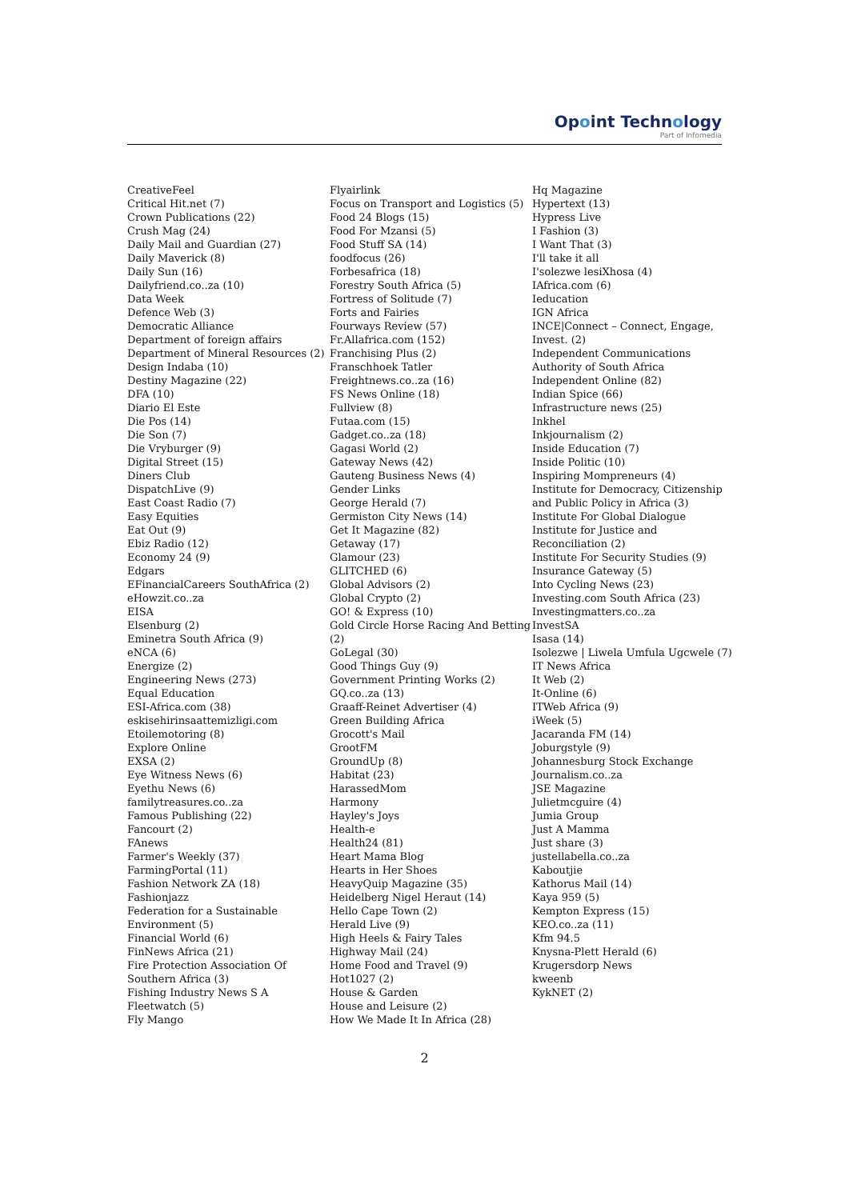Opoint Technology
Part of Infomedia
CreativeFeel
Critical Hit.net (7)
Crown Publications (22)
Crush Mag (24)
Daily Mail and Guardian (27)
Daily Maverick (8)
Daily Sun (16)
Dailyfriend.co..za (10)
Data Week
Defence Web (3)
Democratic Alliance
Department of foreign affairs
Department of Mineral Resources (2)
Design Indaba (10)
Destiny Magazine (22)
DFA (10)
Diario El Este
Die Pos (14)
Die Son (7)
Die Vryburger (9)
Digital Street (15)
Diners Club
DispatchLive (9)
East Coast Radio (7)
Easy Equities
Eat Out (9)
Ebiz Radio (12)
Economy 24 (9)
Edgars
EFinancialCareers SouthAfrica (2)
eHowzit.co..za
EISA
Elsenburg (2)
Eminetra South Africa (9)
eNCA (6)
Energize (2)
Engineering News (273)
Equal Education
ESI-Africa.com (38)
eskisehirinsaattemizligi.com
Etoilemotoring (8)
Explore Online
EXSA (2)
Eye Witness News (6)
Eyethu News (6)
familytreasures.co..za
Famous Publishing (22)
Fancourt (2)
FAnews
Farmer's Weekly (37)
FarmingPortal (11)
Fashion Network ZA (18)
Fashionjazz
Federation for a Sustainable Environment (5)
Financial World (6)
FinNews Africa (21)
Fire Protection Association Of Southern Africa (3)
Fishing Industry News S A
Fleetwatch (5)
Fly Mango
Flyairlink
Focus on Transport and Logistics (5)
Food 24 Blogs (15)
Food For Mzansi (5)
Food Stuff SA (14)
foodfocus (26)
Forbesafrica (18)
Forestry South Africa (5)
Fortress of Solitude (7)
Forts and Fairies
Fourways Review (57)
Fr.Allafrica.com (152)
Franchising Plus (2)
Franschhoek Tatler
Freightnews.co..za (16)
FS News Online (18)
Fullview (8)
Futaa.com (15)
Gadget.co..za (18)
Gagasi World (2)
Gateway News (42)
Gauteng Business News (4)
Gender Links
George Herald (7)
Germiston City News (14)
Get It Magazine (82)
Getaway (17)
Glamour (23)
GLITCHED (6)
Global Advisors (2)
Global Crypto (2)
GO! & Express (10)
Gold Circle Horse Racing And Betting (2)
GoLegal (30)
Good Things Guy (9)
Government Printing Works (2)
GQ.co..za (13)
Graaff-Reinet Advertiser (4)
Green Building Africa
Grocott's Mail
GrootFM
GroundUp (8)
Habitat (23)
HarassedMom
Harmony
Hayley's Joys
Health-e
Health24 (81)
Heart Mama Blog
Hearts in Her Shoes
HeavyQuip Magazine (35)
Heidelberg Nigel Heraut (14)
Hello Cape Town (2)
Herald Live (9)
High Heels & Fairy Tales
Highway Mail (24)
Home Food and Travel (9)
Hot1027 (2)
House & Garden
House and Leisure (2)
How We Made It In Africa (28)
Hq Magazine
Hypertext (13)
Hypress Live
I Fashion (3)
I Want That (3)
I'll take it all
I'solezwe lesiXhosa (4)
IAfrica.com (6)
Ieducation
IGN Africa
INCE|Connect – Connect, Engage, Invest. (2)
Independent Communications Authority of South Africa
Independent Online (82)
Indian Spice (66)
Infrastructure news (25)
Inkhel
Inkjournalism (2)
Inside Education (7)
Inside Politic (10)
Inspiring Mompreneurs (4)
Institute for Democracy, Citizenship and Public Policy in Africa (3)
Institute For Global Dialogue
Institute for Justice and Reconciliation (2)
Institute For Security Studies (9)
Insurance Gateway (5)
Into Cycling News (23)
Investing.com South Africa (23)
Investingmatters.co..za
InvestSA
Isasa (14)
Isolezwe | Liwela Umfula Ugcwele (7)
IT News Africa
It Web (2)
It-Online (6)
ITWeb Africa (9)
iWeek (5)
Jacaranda FM (14)
Joburgstyle (9)
Johannesburg Stock Exchange
Journalism.co..za
JSE Magazine
Julietmcguire (4)
Jumia Group
Just A Mamma
Just share (3)
justellabella.co..za
Kaboutjie
Kathorus Mail (14)
Kaya 959 (5)
Kempton Express (15)
KEO.co..za (11)
Kfm 94.5
Knysna-Plett Herald (6)
Krugersdorp News
kweenb
KykNET (2)
2